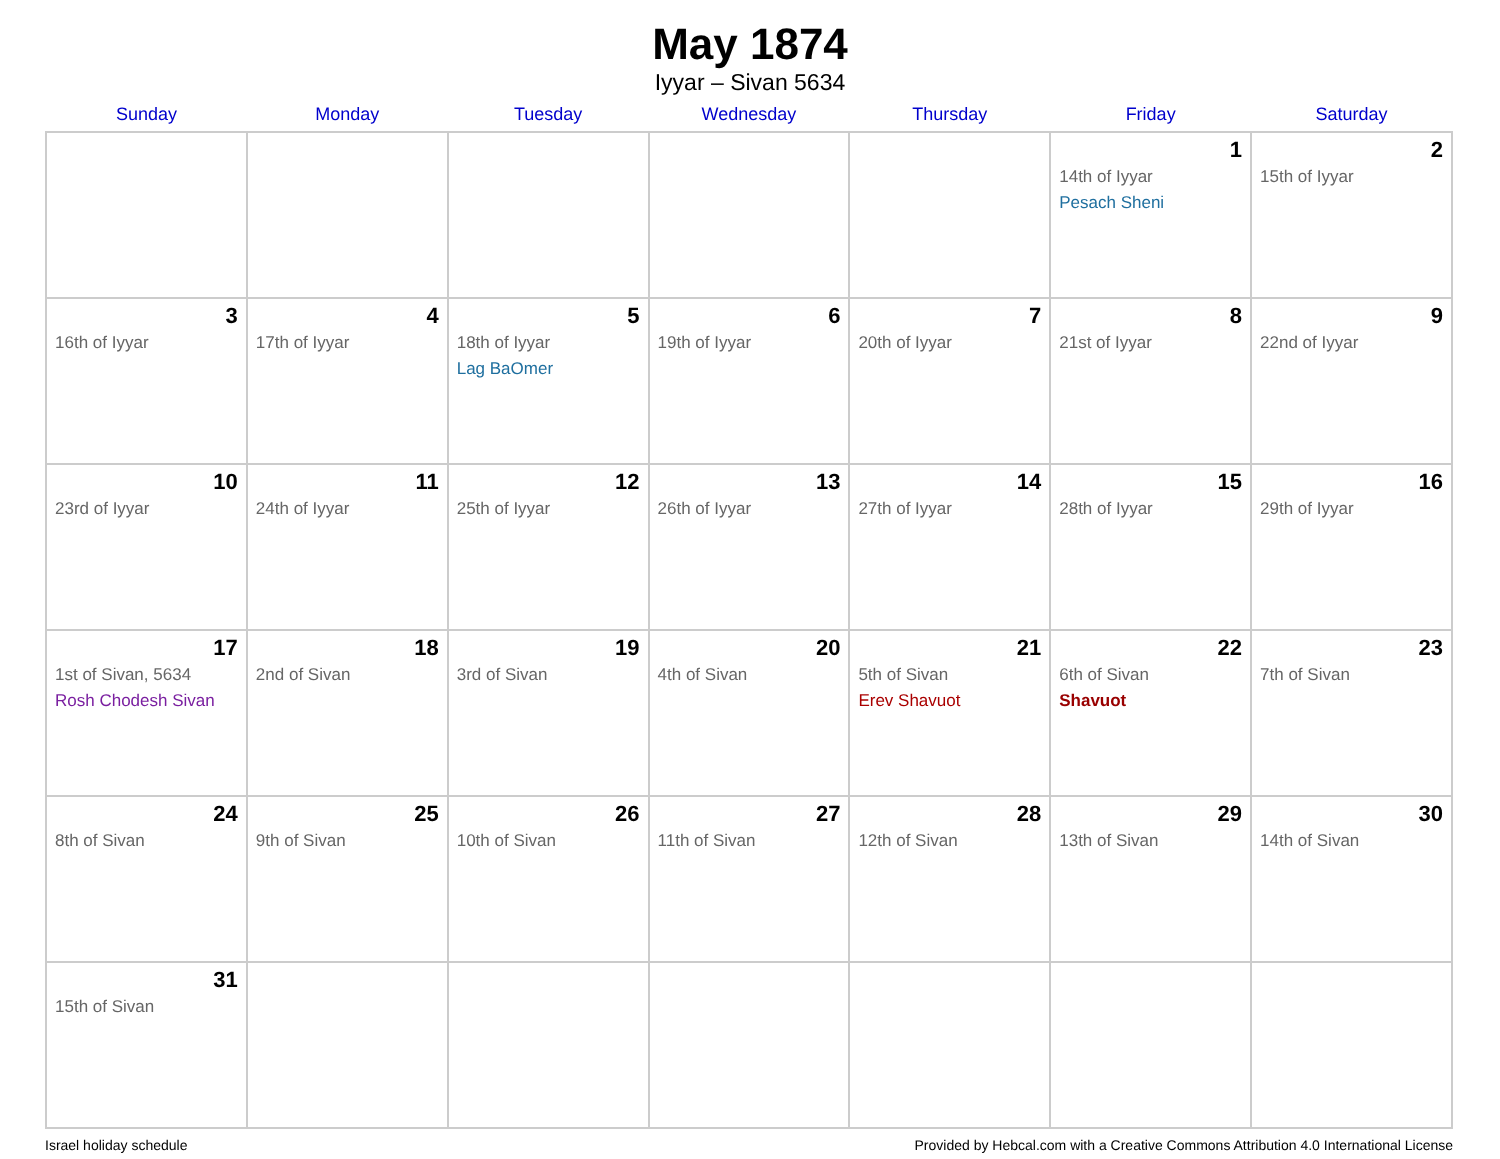May 1874
Iyyar – Sivan 5634
| Sunday | Monday | Tuesday | Wednesday | Thursday | Friday | Saturday |
| --- | --- | --- | --- | --- | --- | --- |
| | | | | | 1 14th of Iyyar Pesach Sheni | 2 15th of Iyyar |
| 3 16th of Iyyar | 4 17th of Iyyar | 5 18th of Iyyar Lag BaOmer | 6 19th of Iyyar | 7 20th of Iyyar | 8 21st of Iyyar | 9 22nd of Iyyar |
| 10 23rd of Iyyar | 11 24th of Iyyar | 12 25th of Iyyar | 13 26th of Iyyar | 14 27th of Iyyar | 15 28th of Iyyar | 16 29th of Iyyar |
| 17 1st of Sivan, 5634 Rosh Chodesh Sivan | 18 2nd of Sivan | 19 3rd of Sivan | 20 4th of Sivan | 21 5th of Sivan Erev Shavuot | 22 6th of Sivan Shavuot | 23 7th of Sivan |
| 24 8th of Sivan | 25 9th of Sivan | 26 10th of Sivan | 27 11th of Sivan | 28 12th of Sivan | 29 13th of Sivan | 30 14th of Sivan |
| 31 15th of Sivan | | | | | | |
Israel holiday schedule Provided by Hebcal.com with a Creative Commons Attribution 4.0 International License